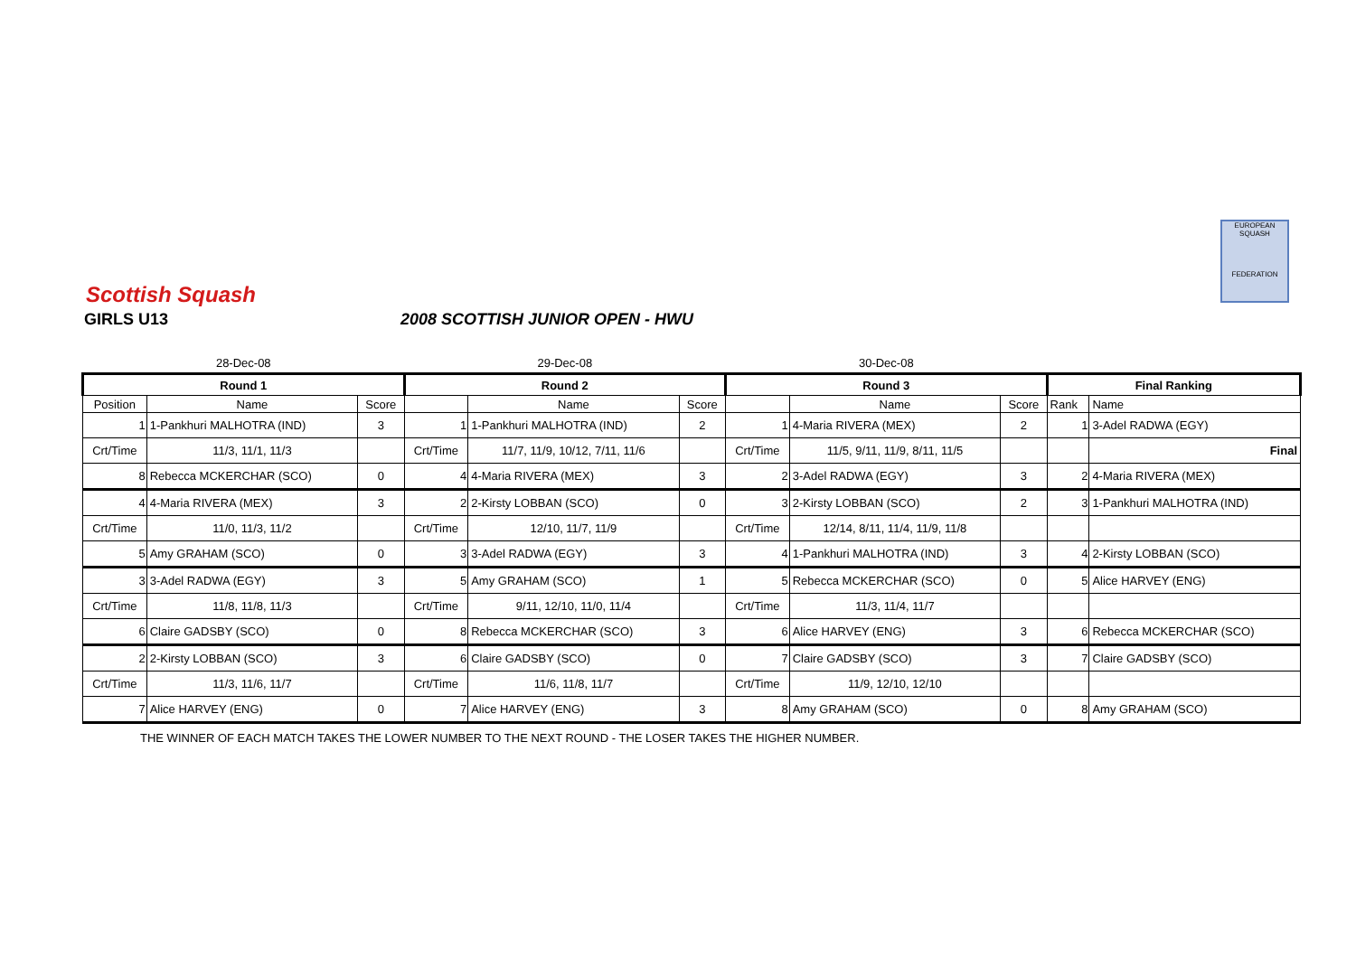Scottish Squash
EUROPEAN SQUASH
FEDERATION
GIRLS U13
2008 SCOTTISH JUNIOR OPEN - HWU
| 28-Dec-08 | | | 29-Dec-08 | | | 30-Dec-08 | | | | |
| Round 1 | | | Round 2 | | | Round 3 | | | Final Ranking | |
| Position | Name | Score | | Name | Score | | Name | Score | Rank | Name |
| 1 | 1-Pankhuri MALHOTRA (IND) | 3 | 1 | 1-Pankhuri MALHOTRA (IND) | 2 | 1 | 4-Maria RIVERA (MEX) | 2 | 1 | 3-Adel RADWA (EGY) |
| Crt/Time | 11/3, 11/1, 11/3 | | Crt/Time | 11/7, 11/9, 10/12, 7/11, 11/6 | | Crt/Time | 11/5, 9/11, 11/9, 8/11, 11/5 | | | Final |
| 8 | Rebecca MCKERCHAR (SCO) | 0 | 4 | 4-Maria RIVERA (MEX) | 3 | 2 | 3-Adel RADWA (EGY) | 3 | 2 | 4-Maria RIVERA (MEX) |
| 4 | 4-Maria RIVERA (MEX) | 3 | 2 | 2-Kirsty LOBBAN (SCO) | 0 | 3 | 2-Kirsty LOBBAN (SCO) | 2 | 3 | 1-Pankhuri MALHOTRA (IND) |
| Crt/Time | 11/0, 11/3, 11/2 | | Crt/Time | 12/10, 11/7, 11/9 | | Crt/Time | 12/14, 8/11, 11/4, 11/9, 11/8 | | | |
| 5 | Amy GRAHAM (SCO) | 0 | 3 | 3-Adel RADWA (EGY) | 3 | 4 | 1-Pankhuri MALHOTRA (IND) | 3 | 4 | 2-Kirsty LOBBAN (SCO) |
| 3 | 3-Adel RADWA (EGY) | 3 | 5 | Amy GRAHAM (SCO) | 1 | 5 | Rebecca MCKERCHAR (SCO) | 0 | 5 | Alice HARVEY (ENG) |
| Crt/Time | 11/8, 11/8, 11/3 | | Crt/Time | 9/11, 12/10, 11/0, 11/4 | | Crt/Time | 11/3, 11/4, 11/7 | | | |
| 6 | Claire GADSBY (SCO) | 0 | 8 | Rebecca MCKERCHAR (SCO) | 3 | 6 | Alice HARVEY (ENG) | 3 | 6 | Rebecca MCKERCHAR (SCO) |
| 2 | 2-Kirsty LOBBAN (SCO) | 3 | 6 | Claire GADSBY (SCO) | 0 | 7 | Claire GADSBY (SCO) | 3 | 7 | Claire GADSBY (SCO) |
| Crt/Time | 11/3, 11/6, 11/7 | | Crt/Time | 11/6, 11/8, 11/7 | | Crt/Time | 11/9, 12/10, 12/10 | | | |
| 7 | Alice HARVEY (ENG) | 0 | 7 | Alice HARVEY (ENG) | 3 | 8 | Amy GRAHAM (SCO) | 0 | 8 | Amy GRAHAM (SCO) |
THE WINNER OF EACH MATCH TAKES THE LOWER NUMBER TO THE NEXT ROUND - THE LOSER TAKES THE HIGHER NUMBER.